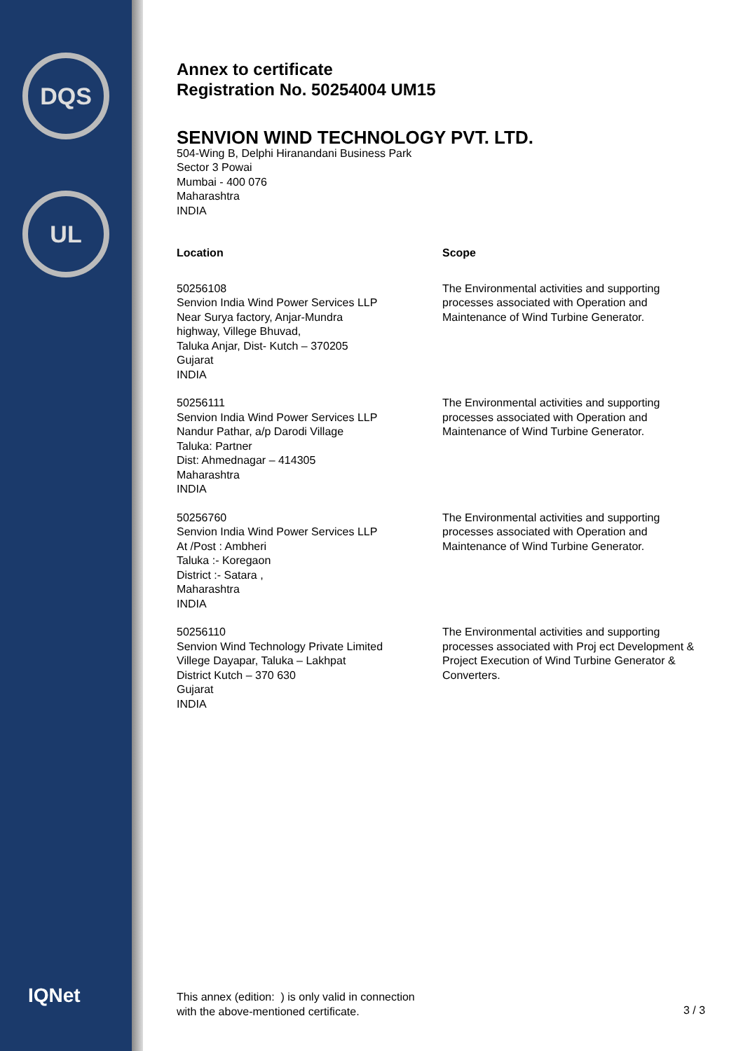DQS
UL
IQNet
Annex to certificate
Registration No. 50254004 UM15
SENVION WIND TECHNOLOGY PVT. LTD.
504-Wing B, Delphi Hiranandani Business Park
Sector 3 Powai
Mumbai - 400 076
Maharashtra
INDIA
| Location | Scope |
| --- | --- |
| 50256108 Senvion India Wind Power Services LLP Near Surya factory, Anjar-Mundra highway, Villege Bhuvad, Taluka Anjar, Dist- Kutch – 370205 Gujarat INDIA | The Environmental activities and supporting processes associated with Operation and Maintenance of Wind Turbine Generator. |
| 50256111 Senvion India Wind Power Services LLP Nandur Pathar, a/p Darodi Village Taluka: Partner Dist: Ahmednagar – 414305 Maharashtra INDIA | The Environmental activities and supporting processes associated with Operation and Maintenance of Wind Turbine Generator. |
| 50256760 Senvion India Wind Power Services LLP At /Post : Ambheri Taluka :- Koregaon District :- Satara , Maharashtra INDIA | The Environmental activities and supporting processes associated with Operation and Maintenance of Wind Turbine Generator. |
| 50256110 Senvion Wind Technology Private Limited Villege Dayapar, Taluka – Lakhpat District Kutch – 370 630 Gujarat INDIA | The Environmental activities and supporting processes associated with Proj ect Development & Project Execution of Wind Turbine Generator & Converters. |
This annex (edition: ) is only valid in connection
with the above-mentioned certificate.
3 / 3